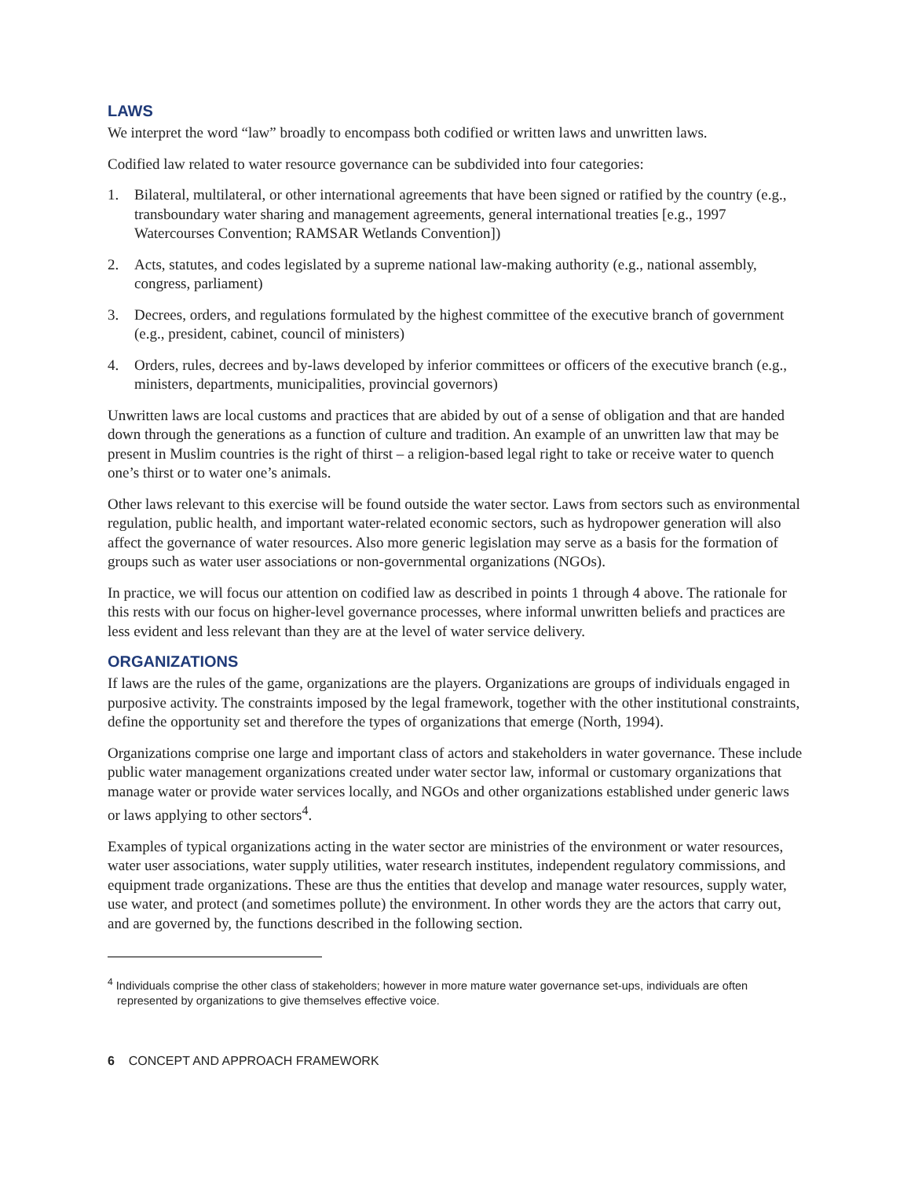LAWS
We interpret the word “law” broadly to encompass both codified or written laws and unwritten laws.
Codified law related to water resource governance can be subdivided into four categories:
1. Bilateral, multilateral, or other international agreements that have been signed or ratified by the country (e.g., transboundary water sharing and management agreements, general international treaties [e.g., 1997 Watercourses Convention; RAMSAR Wetlands Convention])
2. Acts, statutes, and codes legislated by a supreme national law-making authority (e.g., national assembly, congress, parliament)
3. Decrees, orders, and regulations formulated by the highest committee of the executive branch of government (e.g., president, cabinet, council of ministers)
4. Orders, rules, decrees and by-laws developed by inferior committees or officers of the executive branch (e.g., ministers, departments, municipalities, provincial governors)
Unwritten laws are local customs and practices that are abided by out of a sense of obligation and that are handed down through the generations as a function of culture and tradition. An example of an unwritten law that may be present in Muslim countries is the right of thirst – a religion-based legal right to take or receive water to quench one’s thirst or to water one’s animals.
Other laws relevant to this exercise will be found outside the water sector. Laws from sectors such as environmental regulation, public health, and important water-related economic sectors, such as hydropower generation will also affect the governance of water resources. Also more generic legislation may serve as a basis for the formation of groups such as water user associations or non-governmental organizations (NGOs).
In practice, we will focus our attention on codified law as described in points 1 through 4 above. The rationale for this rests with our focus on higher-level governance processes, where informal unwritten beliefs and practices are less evident and less relevant than they are at the level of water service delivery.
ORGANIZATIONS
If laws are the rules of the game, organizations are the players. Organizations are groups of individuals engaged in purposive activity. The constraints imposed by the legal framework, together with the other institutional constraints, define the opportunity set and therefore the types of organizations that emerge (North, 1994).
Organizations comprise one large and important class of actors and stakeholders in water governance. These include public water management organizations created under water sector law, informal or customary organizations that manage water or provide water services locally, and NGOs and other organizations established under generic laws or laws applying to other sectors<sup>4</sup>.
Examples of typical organizations acting in the water sector are ministries of the environment or water resources, water user associations, water supply utilities, water research institutes, independent regulatory commissions, and equipment trade organizations. These are thus the entities that develop and manage water resources, supply water, use water, and protect (and sometimes pollute) the environment. In other words they are the actors that carry out, and are governed by, the functions described in the following section.
<sup>4</sup> Individuals comprise the other class of stakeholders; however in more mature water governance set-ups, individuals are often represented by organizations to give themselves effective voice.
6 CONCEPT AND APPROACH FRAMEWORK